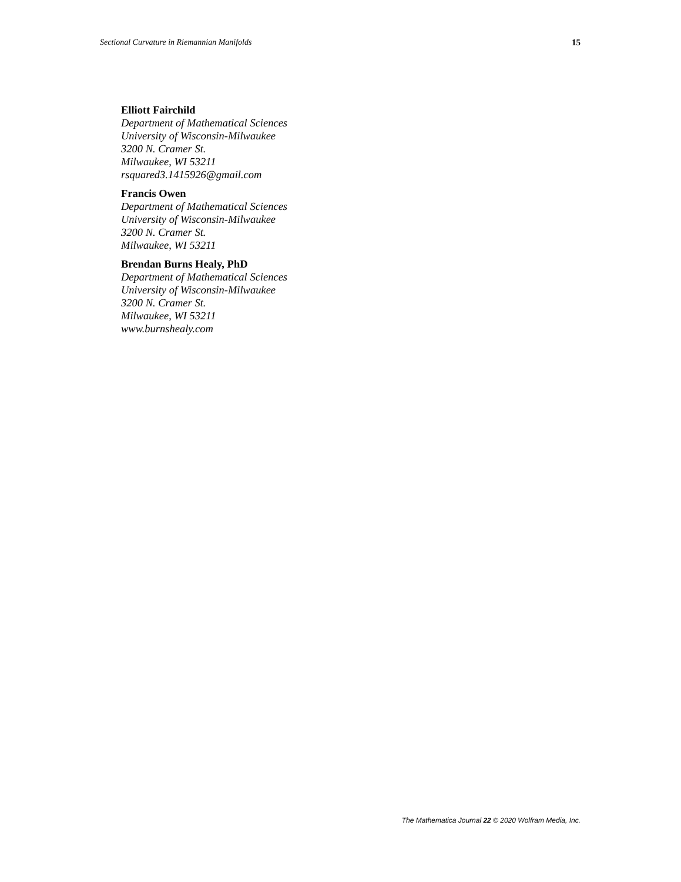Sectional Curvature in Riemannian Manifolds 15
Elliott Fairchild
Department of Mathematical Sciences
University of Wisconsin-Milwaukee
3200 N. Cramer St.
Milwaukee, WI 53211
rsquared3.1415926@gmail.com
Francis Owen
Department of Mathematical Sciences
University of Wisconsin-Milwaukee
3200 N. Cramer St.
Milwaukee, WI 53211
Brendan Burns Healy, PhD
Department of Mathematical Sciences
University of Wisconsin-Milwaukee
3200 N. Cramer St.
Milwaukee, WI 53211
www.burnshealy.com
The Mathematica Journal 22 © 2020 Wolfram Media, Inc.